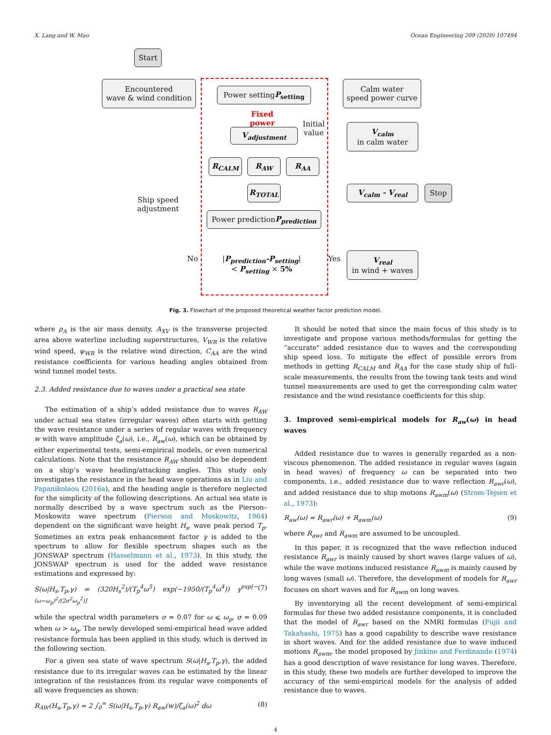X. Lang and W. Mao Ocean Engineering 209 (2020) 107494
Start
Encountered
wave & wind condition
Power setting P<sub>setting</sub>
Calm water
speed power curve
Fixed
power
Initial
value
V<sub>adjustment</sub>
V<sub>calm</sub>
in calm water
R<sub>CALM</sub> R<sub>AW</sub> R<sub>AA</sub>
Ship speed
adjustment
R<sub>TOTAL</sub> V<sub>calm</sub> - V<sub>real</sub> Stop
Power prediction P<sub>prediction</sub>
|P<sub>prediction</sub>-P<sub>setting</sub>|
< P<sub>setting</sub> × 5%
No Yes
V<sub>real</sub>
in wind + waves
Fig. 3. Flowchart of the proposed theoretical weather factor prediction model.
where ρ<sub>A</sub> is the air mass density, A<sub>XV</sub> is the transverse projected area above waterline including superstructures, V<sub>WR</sub> is the relative wind speed, ψ<sub>WR</sub> is the relative wind direction, C<sub>AA</sub> are the wind resistance coefficients for various heading angles obtained from wind tunnel model tests.
2.3. Added resistance due to waves under a practical sea state
The estimation of a ship’s added resistance due to waves R<sub>AW</sub> under actual sea states (irregular waves) often starts with getting the wave resistance under a series of regular waves with frequency w with wave amplitude ζ<sub>a</sub>(ω), i.e., R<sub>aw</sub>(ω), which can be obtained by either experimental tests, semi-empirical models, or even numerical calculations. Note that the resistance R<sub>AW</sub> should also be dependent on a ship’s wave heading/attacking angles. This study only investigates the resistance in the head wave operations as in Liu and Papanikolaou (2016a), and the heading angle is therefore neglected for the simplicity of the following descriptions. An actual sea state is normally described by a wave spectrum such as the Pierson–Moskowitz wave spectrum (Pierson and Moskowitz, 1964) dependent on the significant wave height H<sub>s</sub>, wave peak period T<sub>p</sub>. Sometimes an extra peak enhancement factor γ is added to the spectrum to allow for flexible spectrum shapes such as the JONSWAP spectrum (Hasselmann et al., 1973). In this study, the JONSWAP spectrum is used for the added wave resistance estimations and expressed by:
S(ω|H<sub>s</sub>,T<sub>p</sub>,γ) = (320H<sub>s</sub><sup>2</sup>)/(T<sub>p</sub><sup>4</sup>ω<sup>5</sup>) exp(−1950/(T<sub>p</sub><sup>4</sup>ω<sup>4</sup>)) γ<sup>exp[−(ω−ω<sub>p</sub>)<sup>2</sup>/(2σ<sup>2</sup>ω<sub>p</sub><sup>2</sup>)]</sup> (7)
while the spectral width parameters σ = 0.07 for ω ⩽ ω<sub>p</sub>, σ = 0.09 when ω > ω<sub>p</sub>. The newly developed semi-empirical head wave added resistance formula has been applied in this study, which is derived in the following section.
For a given sea state of wave spectrum S(ω|H<sub>s</sub>,T<sub>p</sub>,γ), the added resistance due to its irregular waves can be estimated by the linear integration of the resistances from its regular wave components of all wave frequencies as shown:
R<sub>AW</sub>(H<sub>s</sub>,T<sub>p</sub>,γ) = 2 ∫<sub>0</sub><sup>∞</sup> S(ω|H<sub>s</sub>,T<sub>p</sub>,γ) R<sub>aw</sub>(w)/ζ<sub>a</sub>(ω)<sup>2</sup> dω (8)
It should be noted that since the main focus of this study is to investigate and propose various methods/formulas for getting the “accurate" added resistance due to waves and the corresponding ship speed loss. To mitigate the effect of possible errors from methods in getting R<sub>CALM</sub> and R<sub>AA</sub> for the case study ship of full-scale measurements, the results from the towing tank tests and wind tunnel measurements are used to get the corresponding calm water resistance and the wind resistance coefficients for this ship.
3. Improved semi-empirical models for R<sub>aw</sub>(ω) in head waves
Added resistance due to waves is generally regarded as a non-viscous phenomenon. The added resistance in regular waves (again in head waves) of frequency ω can be separated into two components, i.e., added resistance due to wave reflection R<sub>awr</sub>(ω), and added resistance due to ship motions R<sub>awm</sub>(ω) (Strom-Tejsen et al., 1973):
R<sub>aw</sub>(ω) = R<sub>awr</sub>(ω) + R<sub>awm</sub>(ω) (9)
where R<sub>awr</sub> and R<sub>awm</sub> are assumed to be uncoupled.
In this paper, it is recognized that the wave reflection induced resistance R<sub>awr</sub> is mainly caused by short waves (large values of ω), while the wave motions induced resistance R<sub>awm</sub> is mainly caused by long waves (small ω). Therefore, the development of models for R<sub>awr</sub> focuses on short waves and for R<sub>awm</sub> on long waves.
By inventorying all the recent development of semi-empirical formulas for these two added resistance components, it is concluded that the model of R<sub>awr</sub> based on the NMRI formulas (Fujii and Takahashi, 1975) has a good capability to describe wave resistance in short waves. And for the added resistance due to wave induced motions R<sub>awm</sub>, the model proposed by Jinkine and Ferdinande (1974) has a good description of wave resistance for long waves. Therefore, in this study, these two models are further developed to improve the accuracy of the semi-empirical models for the analysis of added resistance due to waves.
4